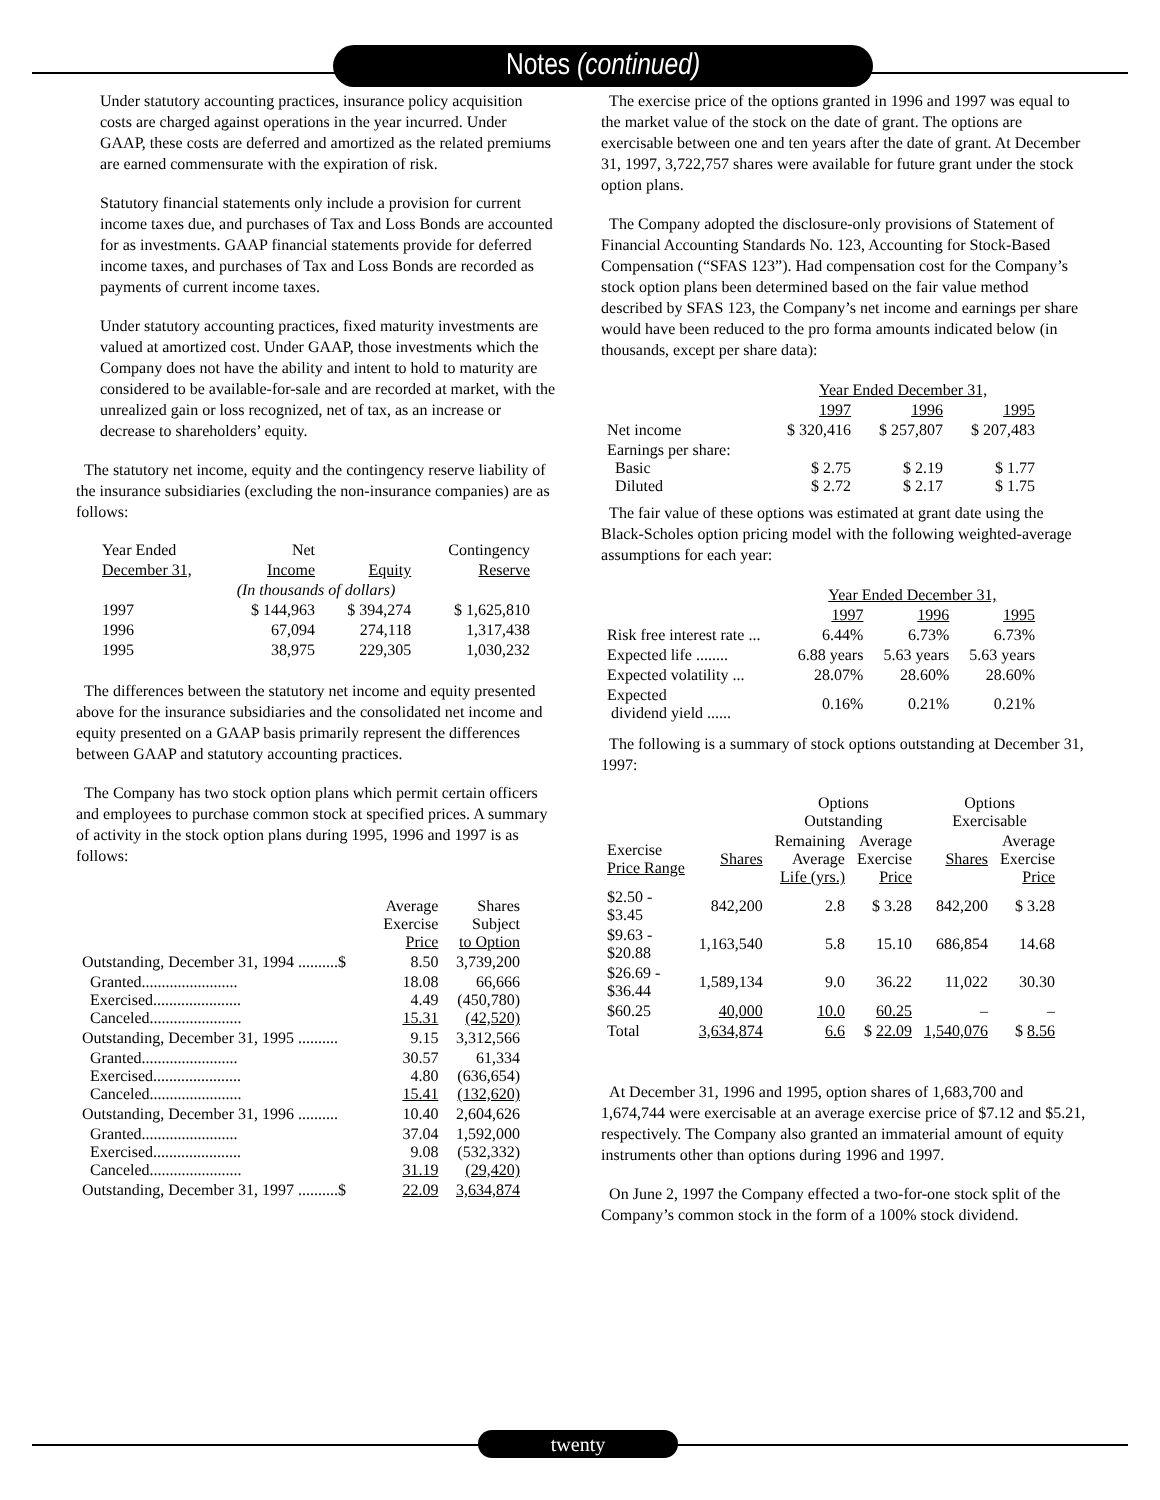Notes (continued)
Under statutory accounting practices, insurance policy acquisition costs are charged against operations in the year incurred. Under GAAP, these costs are deferred and amortized as the related premiums are earned commensurate with the expiration of risk.
Statutory financial statements only include a provision for current income taxes due, and purchases of Tax and Loss Bonds are accounted for as investments. GAAP financial statements provide for deferred income taxes, and purchases of Tax and Loss Bonds are recorded as payments of current income taxes.
Under statutory accounting practices, fixed maturity investments are valued at amortized cost. Under GAAP, those investments which the Company does not have the ability and intent to hold to maturity are considered to be available-for-sale and are recorded at market, with the unrealized gain or loss recognized, net of tax, as an increase or decrease to shareholders’ equity.
The statutory net income, equity and the contingency reserve liability of the insurance subsidiaries (excluding the non-insurance companies) are as follows:
| Year Ended | Net | | Contingency |
| --- | --- | --- | --- |
| December 31, | Income | Equity | Reserve |
| (In thousands of dollars) | | | |
| 1997 | $ 144,963 | $ 394,274 | $ 1,625,810 |
| 1996 | 67,094 | 274,118 | 1,317,438 |
| 1995 | 38,975 | 229,305 | 1,030,232 |
The differences between the statutory net income and equity presented above for the insurance subsidiaries and the consolidated net income and equity presented on a GAAP basis primarily represent the differences between GAAP and statutory accounting practices.
The Company has two stock option plans which permit certain officers and employees to purchase common stock at specified prices. A summary of activity in the stock option plans during 1995, 1996 and 1997 is as follows:
| | Average Exercise Price | Shares Subject to Option |
| --- | --- | --- |
| Outstanding, December 31, 1994 ..........$ | 8.50 | 3,739,200 |
| Granted........................ Exercised...................... Canceled....................... | 18.08 4.49 15.31 | 66,666 (450,780) (42,520) |
| Outstanding, December 31, 1995 .......... | 9.15 | 3,312,566 |
| Granted........................ Exercised...................... Canceled....................... | 30.57 4.80 15.41 | 61,334 (636,654) (132,620) |
| Outstanding, December 31, 1996 .......... | 10.40 | 2,604,626 |
| Granted........................ Exercised...................... Canceled....................... | 37.04 9.08 31.19 | 1,592,000 (532,332) (29,420) |
| Outstanding, December 31, 1997 ..........$ | 22.09 | 3,634,874 |
The exercise price of the options granted in 1996 and 1997 was equal to the market value of the stock on the date of grant. The options are exercisable between one and ten years after the date of grant. At December 31, 1997, 3,722,757 shares were available for future grant under the stock option plans.
The Company adopted the disclosure-only provisions of Statement of Financial Accounting Standards No. 123, Accounting for Stock-Based Compensation (“SFAS 123”). Had compensation cost for the Company’s stock option plans been determined based on the fair value method described by SFAS 123, the Company’s net income and earnings per share would have been reduced to the pro forma amounts indicated below (in thousands, except per share data):
| | Year Ended December 31, | | |
| --- | --- | --- | --- |
| | 1997 | 1996 | 1995 |
| Net income | $ 320,416 | $ 257,807 | $ 207,483 |
| Earnings per share: Basic Diluted | $ 2.75 $ 2.72 | $ 2.19 $ 2.17 | $ 1.77 $ 1.75 |
The fair value of these options was estimated at grant date using the Black-Scholes option pricing model with the following weighted-average assumptions for each year:
| | Year Ended December 31, | | |
| --- | --- | --- | --- |
| | 1997 | 1996 | 1995 |
| Risk free interest rate ... | 6.44% | 6.73% | 6.73% |
| Expected life ........ | 6.88 years | 5.63 years | 5.63 years |
| Expected volatility ... | 28.07% | 28.60% | 28.60% |
| Expected dividend yield ...... | 0.16% | 0.21% | 0.21% |
The following is a summary of stock options outstanding at December 31, 1997:
| | | Options Outstanding | | Options Exercisable | |
| --- | --- | --- | --- | --- | --- |
| Exercise Price Range | Shares | Remaining Average Life (yrs.) | Average Exercise Price | Shares | Average Exercise Price |
| $2.50 - $3.45 | 842,200 | 2.8 | $ 3.28 | 842,200 | $ 3.28 |
| $9.63 - $20.88 | 1,163,540 | 5.8 | 15.10 | 686,854 | 14.68 |
| $26.69 - $36.44 | 1,589,134 | 9.0 | 36.22 | 11,022 | 30.30 |
| $60.25 | 40,000 | 10.0 | 60.25 | – | – |
| Total | 3,634,874 | 6.6 | $ 22.09 | 1,540,076 | $ 8.56 |
At December 31, 1996 and 1995, option shares of 1,683,700 and 1,674,744 were exercisable at an average exercise price of $7.12 and $5.21, respectively. The Company also granted an immaterial amount of equity instruments other than options during 1996 and 1997.
On June 2, 1997 the Company effected a two-for-one stock split of the Company’s common stock in the form of a 100% stock dividend.
twenty